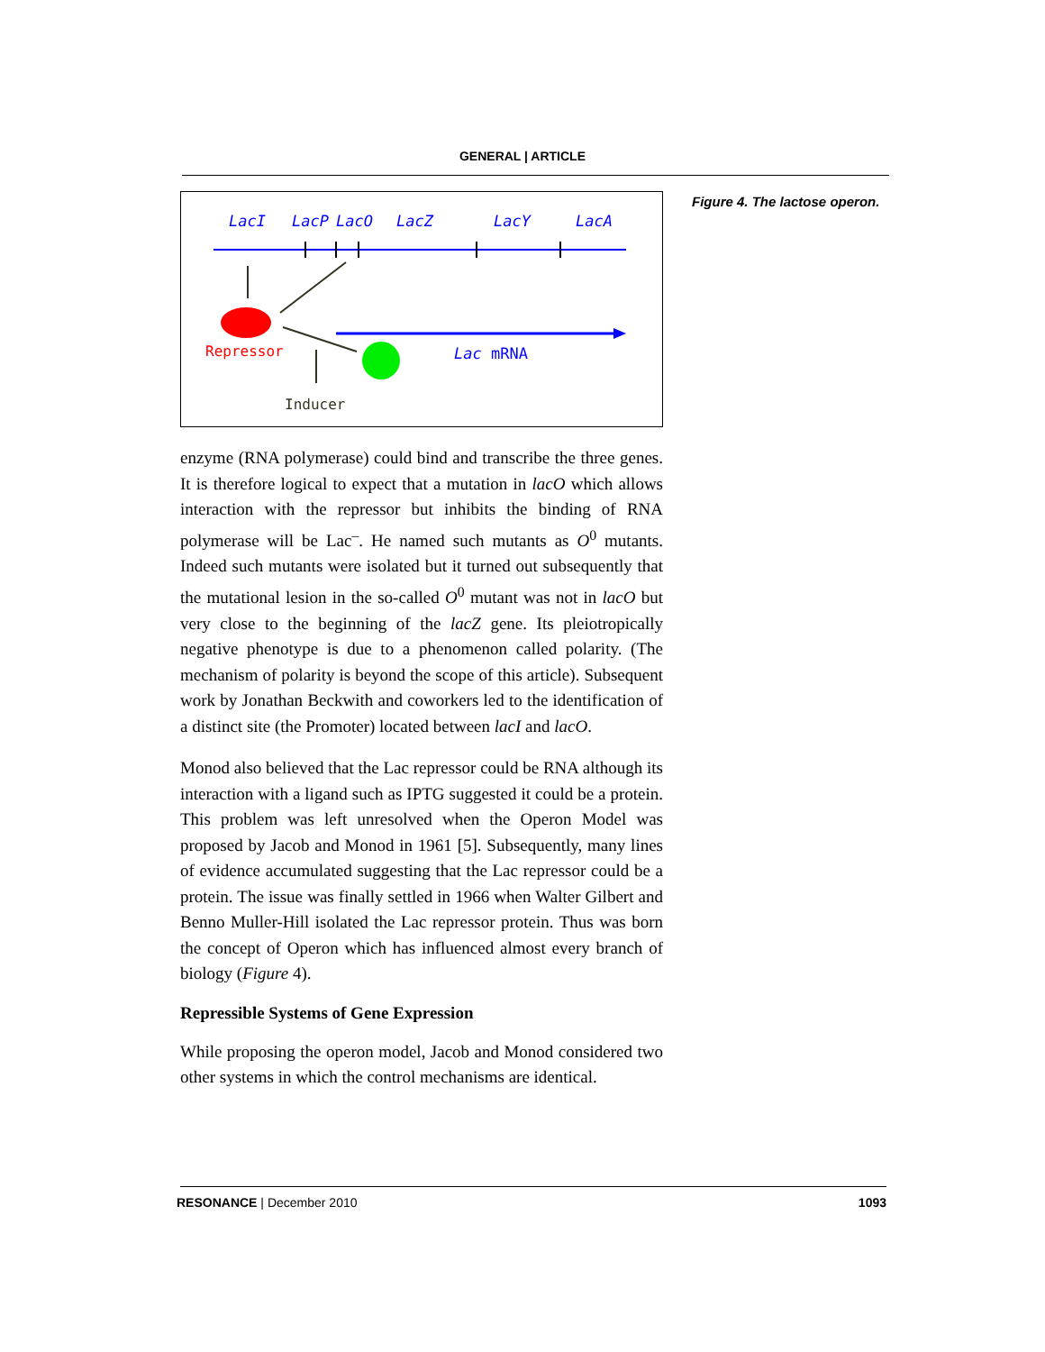GENERAL | ARTICLE
LacI
LacP
LacO
LacZ
LacY
LacA
Repressor
Lac mRNA
Inducer
enzyme (RNA polymerase) could bind and transcribe the three genes. It is therefore logical to expect that a mutation in lacO which allows interaction with the repressor but inhibits the binding of RNA polymerase will be Lac<sup>–</sup>. He named such mutants as O<sup>0</sup> mutants. Indeed such mutants were isolated but it turned out subsequently that the mutational lesion in the so-called O<sup>0</sup> mutant was not in lacO but very close to the beginning of the lacZ gene. Its pleiotropically negative phenotype is due to a phenomenon called polarity. (The mechanism of polarity is beyond the scope of this article). Subsequent work by Jonathan Beckwith and coworkers led to the identification of a distinct site (the Promoter) located between lacI and lacO.
Monod also believed that the Lac repressor could be RNA although its interaction with a ligand such as IPTG suggested it could be a protein. This problem was left unresolved when the Operon Model was proposed by Jacob and Monod in 1961 [5]. Subsequently, many lines of evidence accumulated suggesting that the Lac repressor could be a protein. The issue was finally settled in 1966 when Walter Gilbert and Benno Muller-Hill isolated the Lac repressor protein. Thus was born the concept of Operon which has influenced almost every branch of biology (Figure 4).
Repressible Systems of Gene Expression
While proposing the operon model, Jacob and Monod considered two other systems in which the control mechanisms are identical.
Figure 4. The lactose operon.
RESONANCE | December 2010 1093